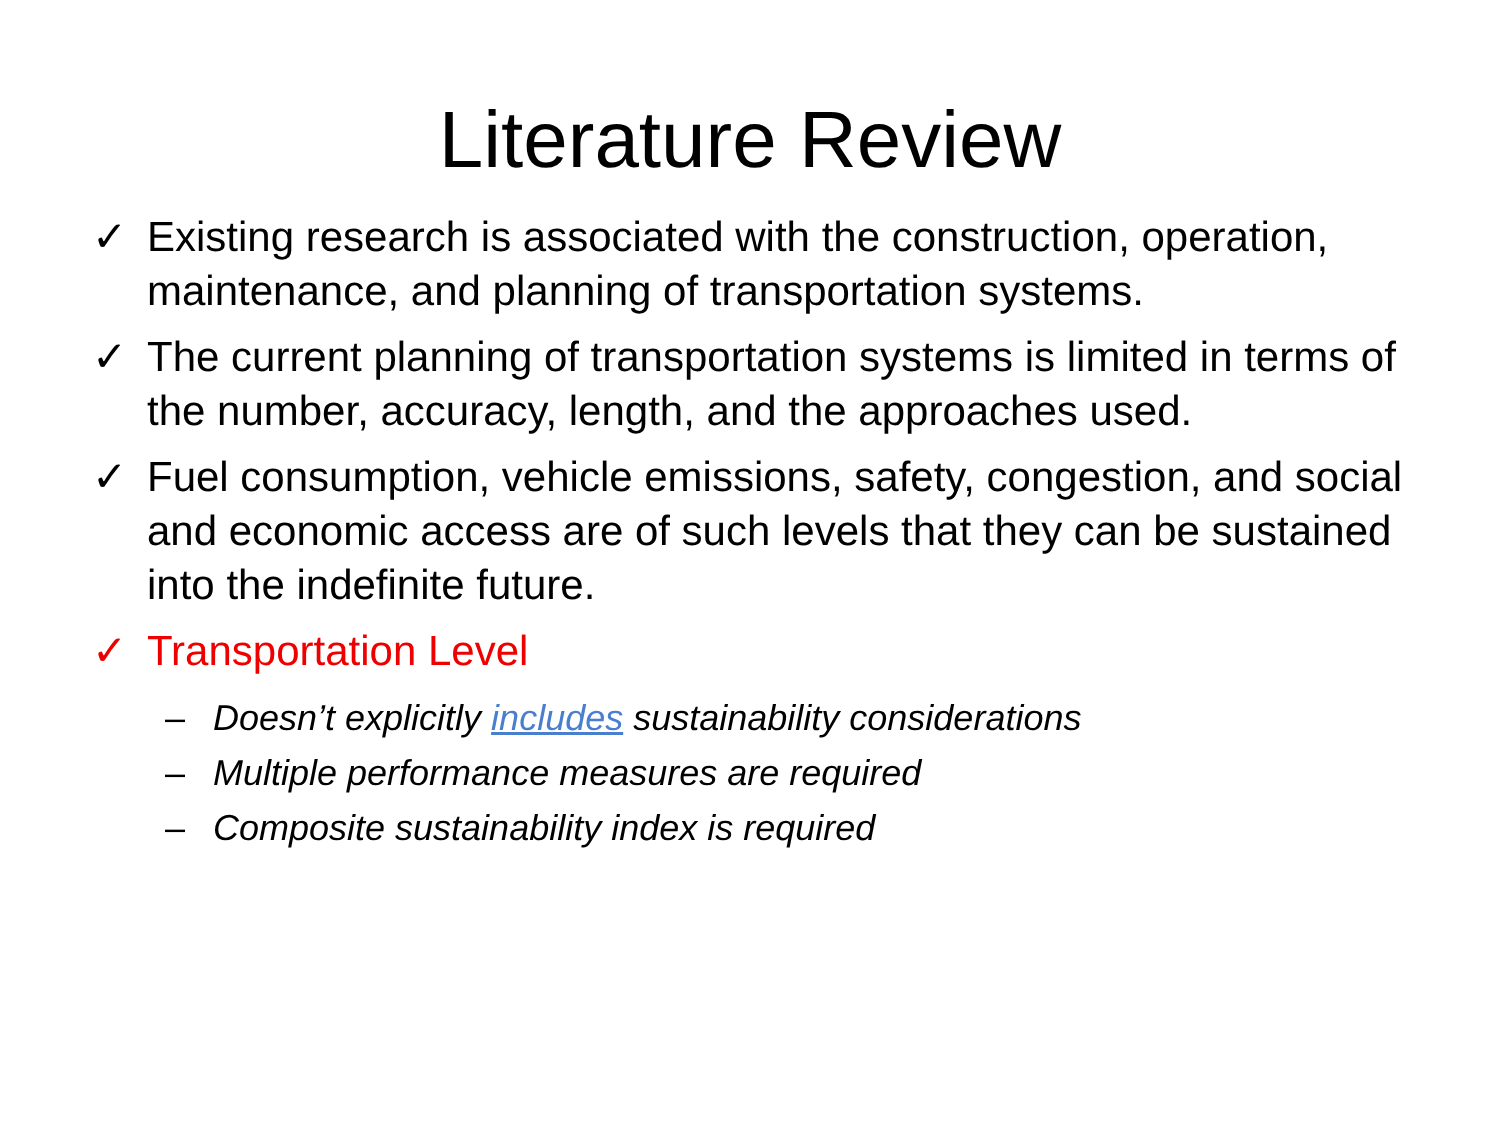Literature Review
✓ Existing research is associated with the construction, operation, maintenance, and planning of transportation systems.
✓ The current planning of transportation systems is limited in terms of the number, accuracy, length, and the approaches used.
✓ Fuel consumption, vehicle emissions, safety, congestion, and social and economic access are of such levels that they can be sustained into the indefinite future.
✓ Transportation Level
– Doesn’t explicitly includes sustainability considerations
– Multiple performance measures are required
– Composite sustainability index is required